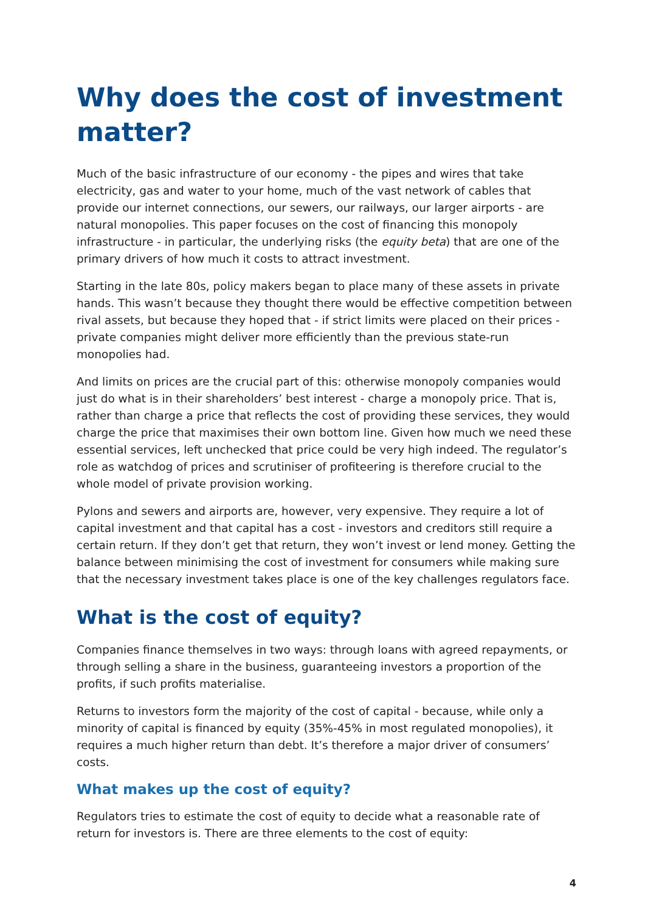Why does the cost of investment matter?
Much of the basic infrastructure of our economy - the pipes and wires that take electricity, gas and water to your home, much of the vast network of cables that provide our internet connections, our sewers, our railways, our larger airports - are natural monopolies. This paper focuses on the cost of financing this monopoly infrastructure - in particular, the underlying risks (the equity beta) that are one of the primary drivers of how much it costs to attract investment.
Starting in the late 80s, policy makers began to place many of these assets in private hands. This wasn’t because they thought there would be effective competition between rival assets, but because they hoped that - if strict limits were placed on their prices - private companies might deliver more efficiently than the previous state-run monopolies had.
And limits on prices are the crucial part of this: otherwise monopoly companies would just do what is in their shareholders’ best interest - charge a monopoly price. That is, rather than charge a price that reflects the cost of providing these services, they would charge the price that maximises their own bottom line. Given how much we need these essential services, left unchecked that price could be very high indeed. The regulator’s role as watchdog of prices and scrutiniser of profiteering is therefore crucial to the whole model of private provision working.
Pylons and sewers and airports are, however, very expensive. They require a lot of capital investment and that capital has a cost - investors and creditors still require a certain return. If they don’t get that return, they won’t invest or lend money. Getting the balance between minimising the cost of investment for consumers while making sure that the necessary investment takes place is one of the key challenges regulators face.
What is the cost of equity?
Companies finance themselves in two ways: through loans with agreed repayments, or through selling a share in the business, guaranteeing investors a proportion of the profits, if such profits materialise.
Returns to investors form the majority of the cost of capital - because, while only a minority of capital is financed by equity (35%-45% in most regulated monopolies), it requires a much higher return than debt. It’s therefore a major driver of consumers’ costs.
What makes up the cost of equity?
Regulators tries to estimate the cost of equity to decide what a reasonable rate of return for investors is. There are three elements to the cost of equity:
4